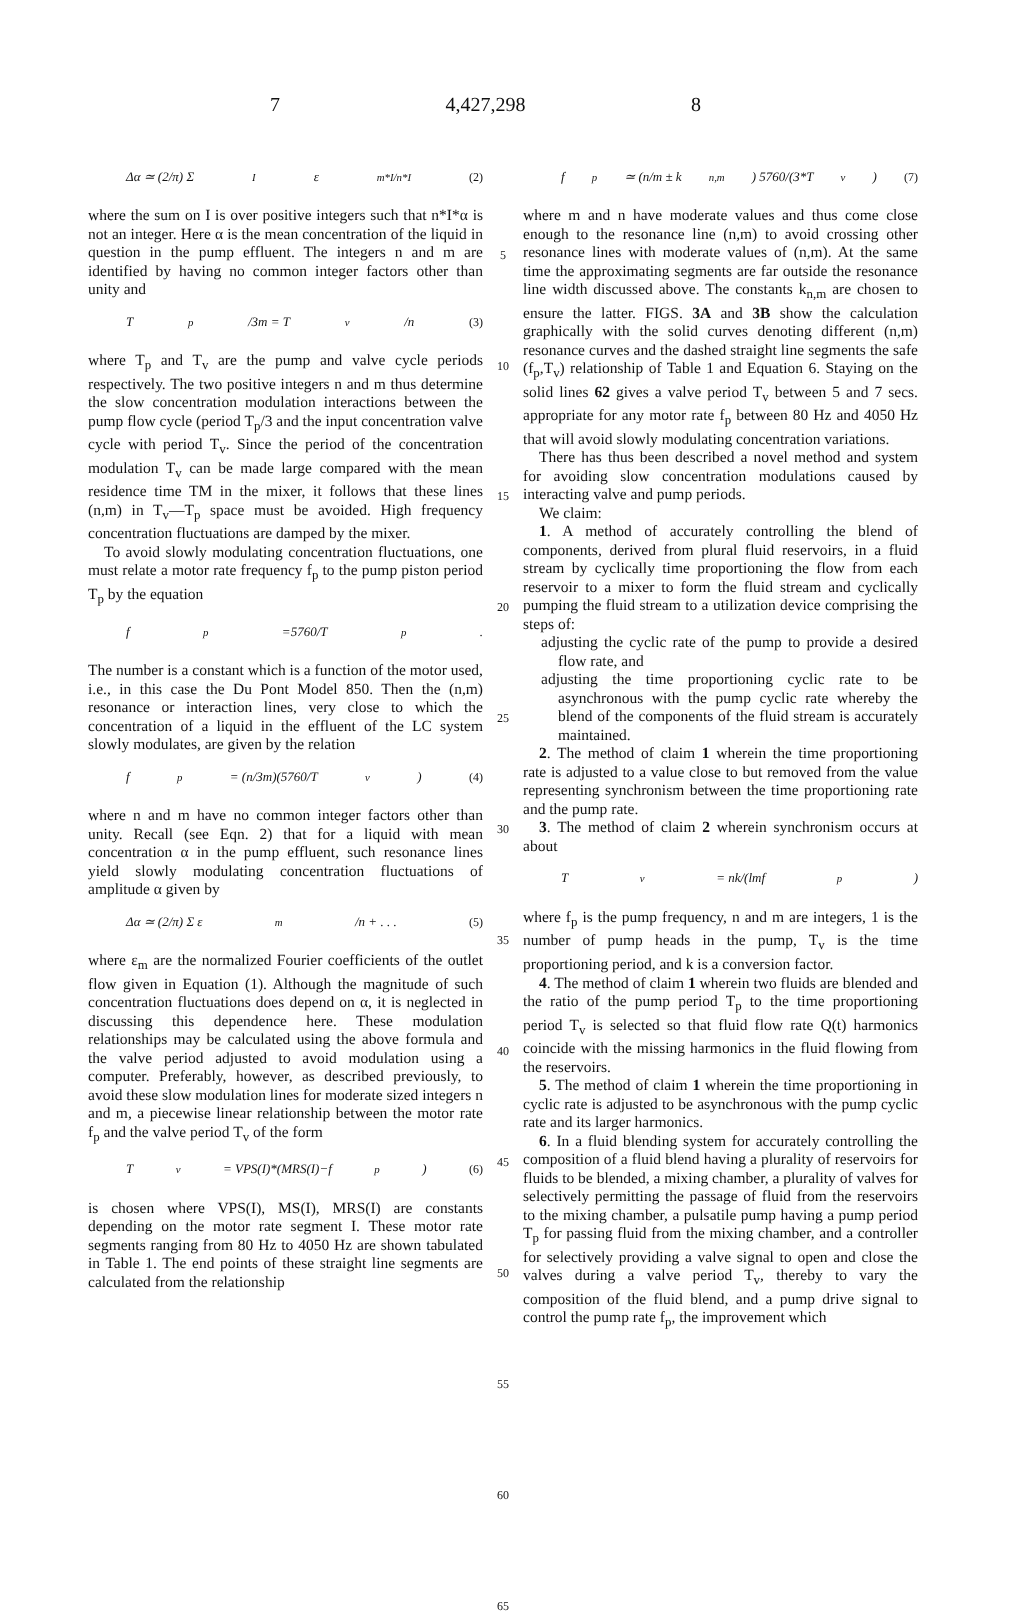7 4,427,298 8
Δα ≃ (2/π) Σ<sub>I</sub> ε<sub>m*I/n*I</sub> (2)
where the sum on I is over positive integers such that n*I*α is not an integer. Here α is the mean concentration of the liquid in question in the pump effluent. The integers n and m are identified by having no common integer factors other than unity and
T<sub>p</sub>/3m = T<sub>v</sub>/n (3)
where T<sub>p</sub> and T<sub>v</sub> are the pump and valve cycle periods respectively. The two positive integers n and m thus determine the slow concentration modulation interactions between the pump flow cycle (period T<sub>p</sub>/3 and the input concentration valve cycle with period T<sub>v</sub>. Since the period of the concentration modulation T<sub>v</sub> can be made large compared with the mean residence time TM in the mixer, it follows that these lines (n,m) in T<sub>v</sub>—T<sub>p</sub> space must be avoided. High frequency concentration fluctuations are damped by the mixer.
To avoid slowly modulating concentration fluctuations, one must relate a motor rate frequency f<sub>p</sub> to the pump piston period T<sub>p</sub> by the equation
f<sub>p</sub>=5760/T<sub>p</sub>.
The number is a constant which is a function of the motor used, i.e., in this case the Du Pont Model 850. Then the (n,m) resonance or interaction lines, very close to which the concentration of a liquid in the effluent of the LC system slowly modulates, are given by the relation
f<sub>p</sub> = (n/3m)(5760/T<sub>v</sub>) (4)
where n and m have no common integer factors other than unity. Recall (see Eqn. 2) that for a liquid with mean concentration α in the pump effluent, such resonance lines yield slowly modulating concentration fluctuations of amplitude α given by
Δα ≃ (2/π) Σ ε<sub>m</sub>/n + . . . (5)
where ε<sub>m</sub> are the normalized Fourier coefficients of the outlet flow given in Equation (1). Although the magnitude of such concentration fluctuations does depend on α, it is neglected in discussing this dependence here. These modulation relationships may be calculated using the above formula and the valve period adjusted to avoid modulation using a computer. Preferably, however, as described previously, to avoid these slow modulation lines for moderate sized integers n and m, a piecewise linear relationship between the motor rate f<sub>p</sub> and the valve period T<sub>v</sub> of the form
T<sub>v</sub>= VPS(I)*(MRS(I)−f<sub>p</sub>) (6)
is chosen where VPS(I), MS(I), MRS(I) are constants depending on the motor rate segment I. These motor rate segments ranging from 80 Hz to 4050 Hz are shown tabulated in Table 1. The end points of these straight line segments are calculated from the relationship
5
10
15
20
25
30
35
40
45
50
55
60
65
f<sub>p</sub> ≃ (n/m ± k<sub>n,m</sub>) 5760/(3*T<sub>v</sub>) (7)
where m and n have moderate values and thus come close enough to the resonance line (n,m) to avoid crossing other resonance lines with moderate values of (n,m). At the same time the approximating segments are far outside the resonance line width discussed above. The constants k<sub>n,m</sub> are chosen to ensure the latter. FIGS. 3A and 3B show the calculation graphically with the solid curves denoting different (n,m) resonance curves and the dashed straight line segments the safe (f<sub>p</sub>,T<sub>v</sub>) relationship of Table 1 and Equation 6. Staying on the solid lines 62 gives a valve period T<sub>v</sub> between 5 and 7 secs. appropriate for any motor rate f<sub>p</sub> between 80 Hz and 4050 Hz that will avoid slowly modulating concentration variations.
There has thus been described a novel method and system for avoiding slow concentration modulations caused by interacting valve and pump periods.
We claim:
1. A method of accurately controlling the blend of components, derived from plural fluid reservoirs, in a fluid stream by cyclically time proportioning the flow from each reservoir to a mixer to form the fluid stream and cyclically pumping the fluid stream to a utilization device comprising the steps of:
adjusting the cyclic rate of the pump to provide a desired flow rate, and
adjusting the time proportioning cyclic rate to be asynchronous with the pump cyclic rate whereby the blend of the components of the fluid stream is accurately maintained.
2. The method of claim 1 wherein the time proportioning rate is adjusted to a value close to but removed from the value representing synchronism between the time proportioning rate and the pump rate.
3. The method of claim 2 wherein synchronism occurs at about
T<sub>v</sub> = nk/(lmf<sub>p</sub>)
where f<sub>p</sub> is the pump frequency, n and m are integers, 1 is the number of pump heads in the pump, T<sub>v</sub> is the time proportioning period, and k is a conversion factor.
4. The method of claim 1 wherein two fluids are blended and the ratio of the pump period T<sub>p</sub> to the time proportioning period T<sub>v</sub> is selected so that fluid flow rate Q(t) harmonics coincide with the missing harmonics in the fluid flowing from the reservoirs.
5. The method of claim 1 wherein the time proportioning in cyclic rate is adjusted to be asynchronous with the pump cyclic rate and its larger harmonics.
6. In a fluid blending system for accurately controlling the composition of a fluid blend having a plurality of reservoirs for fluids to be blended, a mixing chamber, a plurality of valves for selectively permitting the passage of fluid from the reservoirs to the mixing chamber, a pulsatile pump having a pump period T<sub>p</sub> for passing fluid from the mixing chamber, and a controller for selectively providing a valve signal to open and close the valves during a valve period T<sub>v</sub>, thereby to vary the composition of the fluid blend, and a pump drive signal to control the pump rate f<sub>p</sub>, the improvement which